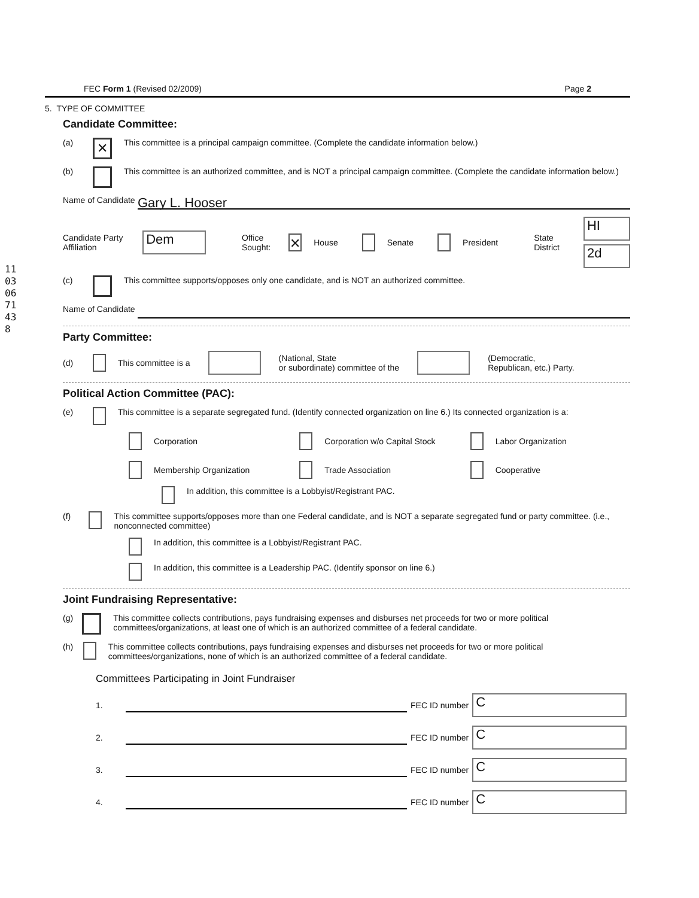11030671438
FEC Form 1 (Revised 02/2009) Page 2
5. TYPE OF COMMITTEE
Candidate Committee:
(a) ✕ This committee is a principal campaign committee. (Complete the candidate information below.)
(b) This committee is an authorized committee, and is NOT a principal campaign committee. (Complete the candidate information below.)
Name of Candidate Gary L. Hooser
Candidate Party Affiliation Dem Office
Sought: ✕ House Senate President State
District HI
2d
(c) This committee supports/opposes only one candidate, and is NOT an authorized committee.
Name of Candidate
Party Committee:
(d) This committee is a (National, State
or subordinate) committee of the (Democratic,
Republican, etc.) Party.
Political Action Committee (PAC):
(e) This committee is a separate segregated fund. (Identify connected organization on line 6.) Its connected organization is a:
Corporation
Corporation w/o Capital Stock
Labor Organization
Membership Organization
Trade Association
Cooperative
In addition, this committee is a Lobbyist/Registrant PAC.
(f) This committee supports/opposes more than one Federal candidate, and is NOT a separate segregated fund or party committee. (i.e., nonconnected committee)
In addition, this committee is a Lobbyist/Registrant PAC.
In addition, this committee is a Leadership PAC. (Identify sponsor on line 6.)
Joint Fundraising Representative:
(g) This committee collects contributions, pays fundraising expenses and disburses net proceeds for two or more political committees/organizations, at least one of which is an authorized committee of a federal candidate.
(h) This committee collects contributions, pays fundraising expenses and disburses net proceeds for two or more political committees/organizations, none of which is an authorized committee of a federal candidate.
Committees Participating in Joint Fundraiser
1. FEC ID number C
2. FEC ID number C
3. FEC ID number C
4. FEC ID number C